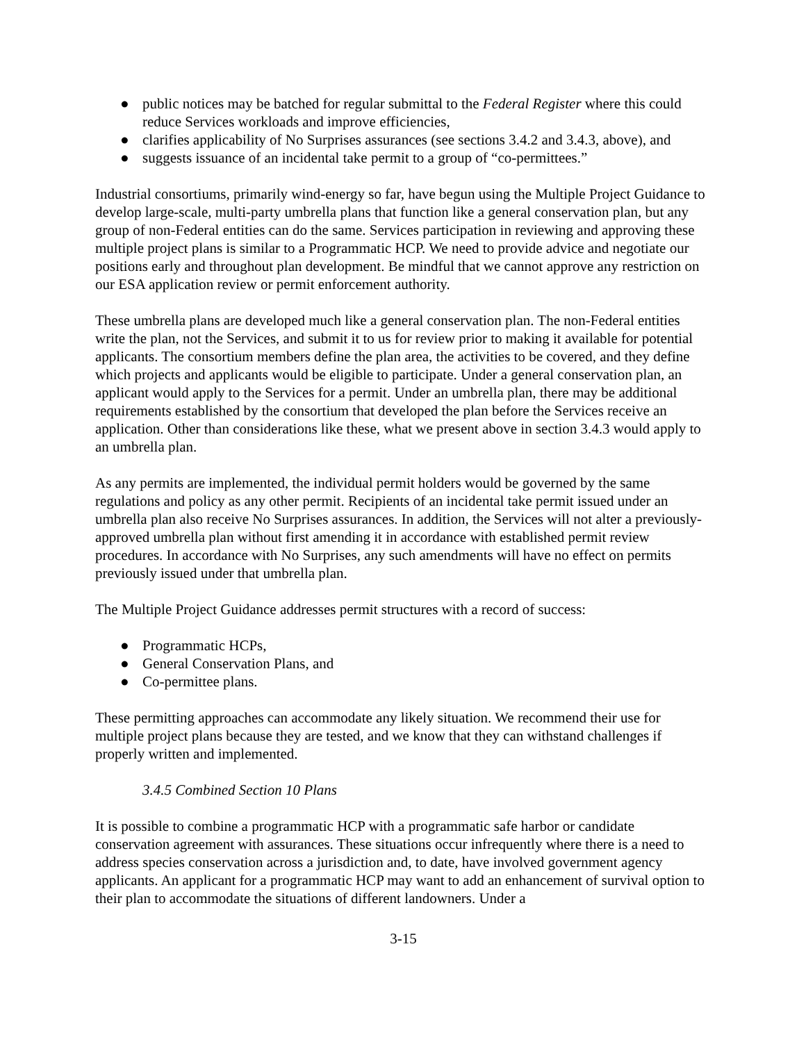● public notices may be batched for regular submittal to the Federal Register where this could reduce Services workloads and improve efficiencies,
● clarifies applicability of No Surprises assurances (see sections 3.4.2 and 3.4.3, above), and
● suggests issuance of an incidental take permit to a group of “co-permittees.”
Industrial consortiums, primarily wind-energy so far, have begun using the Multiple Project Guidance to develop large-scale, multi-party umbrella plans that function like a general conservation plan, but any group of non-Federal entities can do the same. Services participation in reviewing and approving these multiple project plans is similar to a Programmatic HCP. We need to provide advice and negotiate our positions early and throughout plan development. Be mindful that we cannot approve any restriction on our ESA application review or permit enforcement authority.
These umbrella plans are developed much like a general conservation plan. The non-Federal entities write the plan, not the Services, and submit it to us for review prior to making it available for potential applicants. The consortium members define the plan area, the activities to be covered, and they define which projects and applicants would be eligible to participate. Under a general conservation plan, an applicant would apply to the Services for a permit. Under an umbrella plan, there may be additional requirements established by the consortium that developed the plan before the Services receive an application. Other than considerations like these, what we present above in section 3.4.3 would apply to an umbrella plan.
As any permits are implemented, the individual permit holders would be governed by the same regulations and policy as any other permit. Recipients of an incidental take permit issued under an umbrella plan also receive No Surprises assurances. In addition, the Services will not alter a previously-approved umbrella plan without first amending it in accordance with established permit review procedures. In accordance with No Surprises, any such amendments will have no effect on permits previously issued under that umbrella plan.
The Multiple Project Guidance addresses permit structures with a record of success:
● Programmatic HCPs,
● General Conservation Plans, and
● Co-permittee plans.
These permitting approaches can accommodate any likely situation. We recommend their use for multiple project plans because they are tested, and we know that they can withstand challenges if properly written and implemented.
3.4.5 Combined Section 10 Plans
It is possible to combine a programmatic HCP with a programmatic safe harbor or candidate conservation agreement with assurances. These situations occur infrequently where there is a need to address species conservation across a jurisdiction and, to date, have involved government agency applicants. An applicant for a programmatic HCP may want to add an enhancement of survival option to their plan to accommodate the situations of different landowners. Under a
3-15